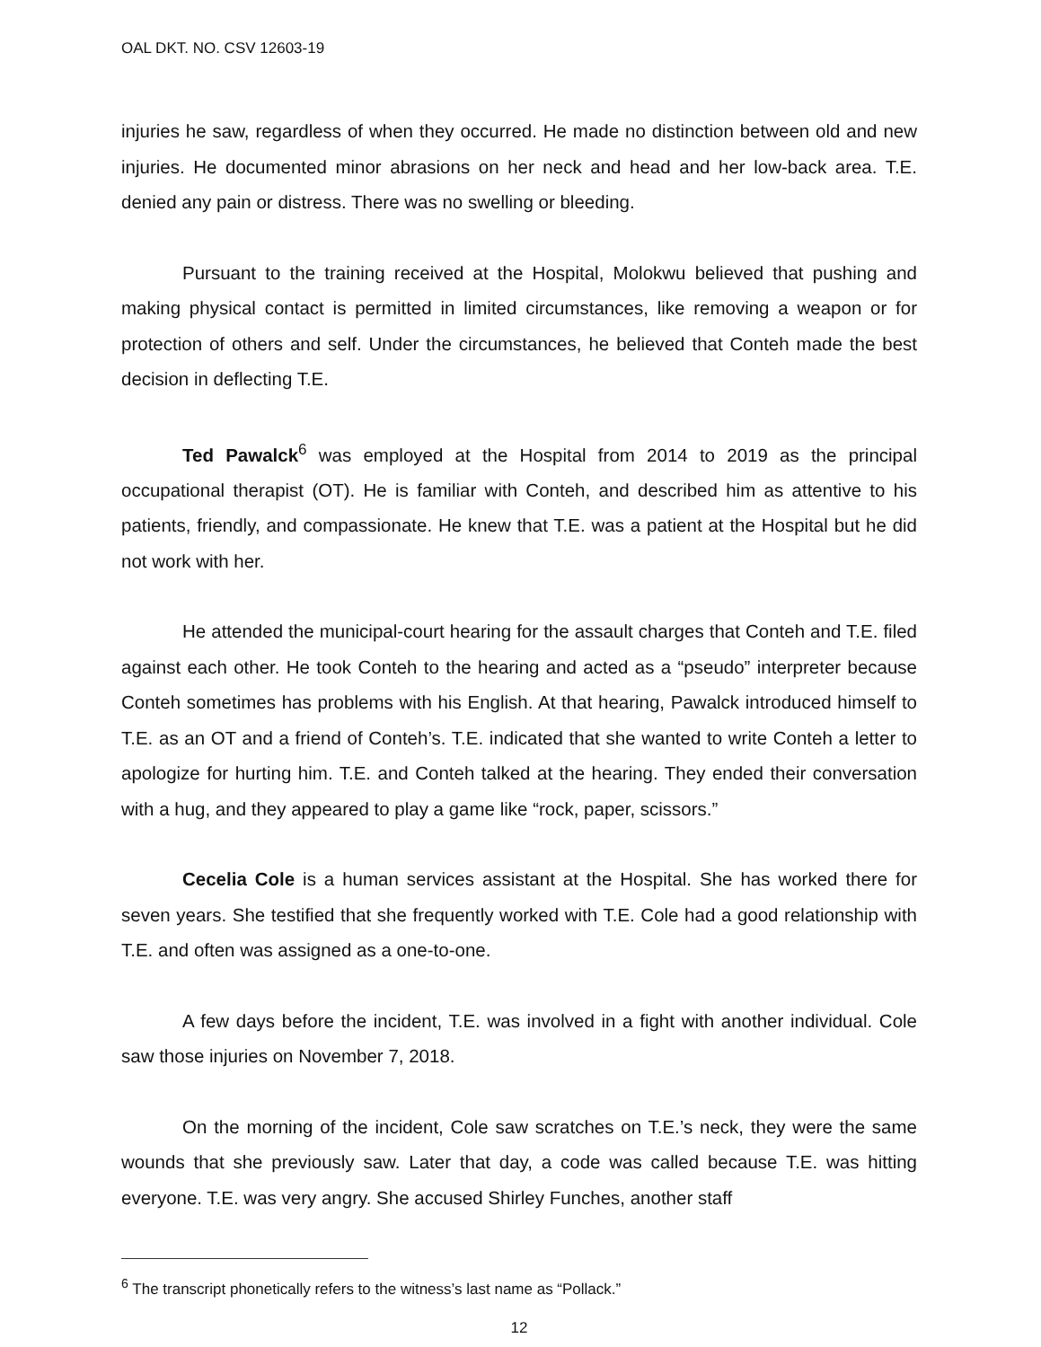OAL DKT. NO. CSV 12603-19
injuries he saw, regardless of when they occurred. He made no distinction between old and new injuries. He documented minor abrasions on her neck and head and her low-back area. T.E. denied any pain or distress. There was no swelling or bleeding.
Pursuant to the training received at the Hospital, Molokwu believed that pushing and making physical contact is permitted in limited circumstances, like removing a weapon or for protection of others and self. Under the circumstances, he believed that Conteh made the best decision in deflecting T.E.
Ted Pawalck<sup>6</sup> was employed at the Hospital from 2014 to 2019 as the principal occupational therapist (OT). He is familiar with Conteh, and described him as attentive to his patients, friendly, and compassionate. He knew that T.E. was a patient at the Hospital but he did not work with her.
He attended the municipal-court hearing for the assault charges that Conteh and T.E. filed against each other. He took Conteh to the hearing and acted as a “pseudo” interpreter because Conteh sometimes has problems with his English. At that hearing, Pawalck introduced himself to T.E. as an OT and a friend of Conteh’s. T.E. indicated that she wanted to write Conteh a letter to apologize for hurting him. T.E. and Conteh talked at the hearing. They ended their conversation with a hug, and they appeared to play a game like “rock, paper, scissors.”
Cecelia Cole is a human services assistant at the Hospital. She has worked there for seven years. She testified that she frequently worked with T.E. Cole had a good relationship with T.E. and often was assigned as a one-to-one.
A few days before the incident, T.E. was involved in a fight with another individual. Cole saw those injuries on November 7, 2018.
On the morning of the incident, Cole saw scratches on T.E.’s neck, they were the same wounds that she previously saw. Later that day, a code was called because T.E. was hitting everyone. T.E. was very angry. She accused Shirley Funches, another staff
<sup>6</sup> The transcript phonetically refers to the witness’s last name as “Pollack.”
12